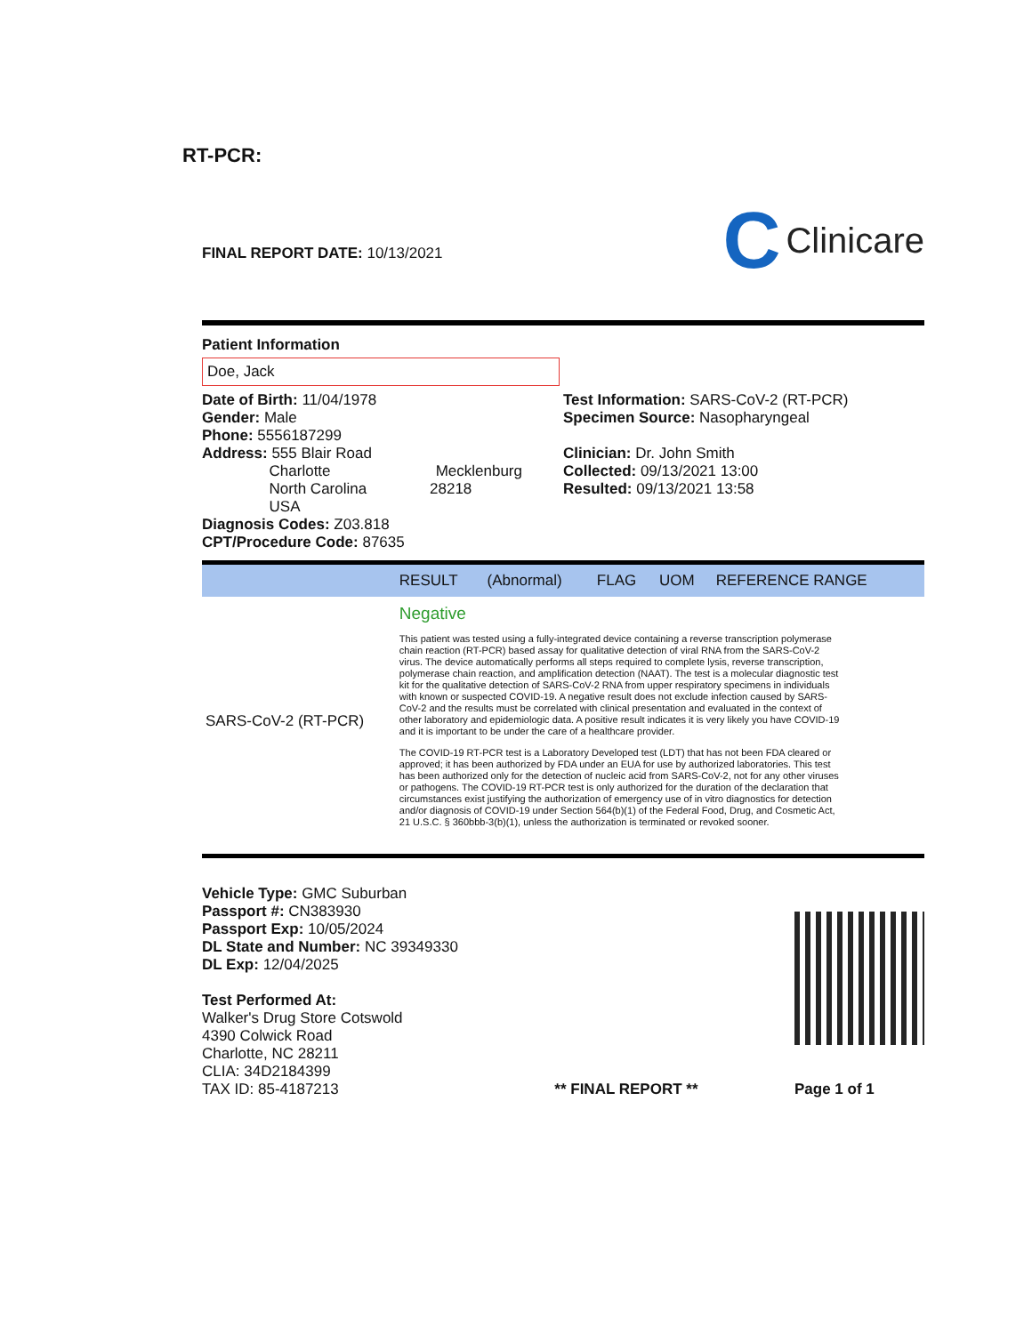RT-PCR:
FINAL REPORT DATE: 10/13/2021
C Clinicare
Patient Information
Doe, Jack
Date of Birth: 11/04/1978
Gender: Male
Phone: 5556187299
Address: 555 Blair Road
Charlotte Mecklenburg
North Carolina 28218
USA
Diagnosis Codes: Z03.818
CPT/Procedure Code: 87635
Test Information: SARS-CoV-2 (RT-PCR)
Specimen Source: Nasopharyngeal
Clinician: Dr. John Smith
Collected: 09/13/2021 13:00
Resulted: 09/13/2021 13:58
| | RESULT | (Abnormal) | FLAG | UOM | REFERENCE RANGE |
| --- | --- | --- | --- | --- | --- |
| SARS-CoV-2 (RT-PCR) | Negative This patient was tested using a fully-integrated device containing a reverse transcription polymerase chain reaction (RT-PCR) based assay for qualitative detection of viral RNA from the SARS-CoV-2 virus. The device automatically performs all steps required to complete lysis, reverse transcription, polymerase chain reaction, and amplification detection (NAAT). The test is a molecular diagnostic test kit for the qualitative detection of SARS-CoV-2 RNA from upper respiratory specimens in individuals with known or suspected COVID-19. A negative result does not exclude infection caused by SARS-CoV-2 and the results must be correlated with clinical presentation and evaluated in the context of other laboratory and epidemiologic data. A positive result indicates it is very likely you have COVID-19 and it is important to be under the care of a healthcare provider. The COVID-19 RT-PCR test is a Laboratory Developed test (LDT) that has not been FDA cleared or approved; it has been authorized by FDA under an EUA for use by authorized laboratories. This test has been authorized only for the detection of nucleic acid from SARS-CoV-2, not for any other viruses or pathogens. The COVID-19 RT-PCR test is only authorized for the duration of the declaration that circumstances exist justifying the authorization of emergency use of in vitro diagnostics for detection and/or diagnosis of COVID-19 under Section 564(b)(1) of the Federal Food, Drug, and Cosmetic Act, 21 U.S.C. § 360bbb-3(b)(1), unless the authorization is terminated or revoked sooner. | | | | |
Vehicle Type: GMC Suburban
Passport #: CN383930
Passport Exp: 10/05/2024
DL State and Number: NC 39349330
DL Exp: 12/04/2025
Test Performed At:
Walker's Drug Store Cotswold
4390 Colwick Road
Charlotte, NC 28211
CLIA: 34D2184399
TAX ID: 85-4187213
** FINAL REPORT **
Page 1 of 1